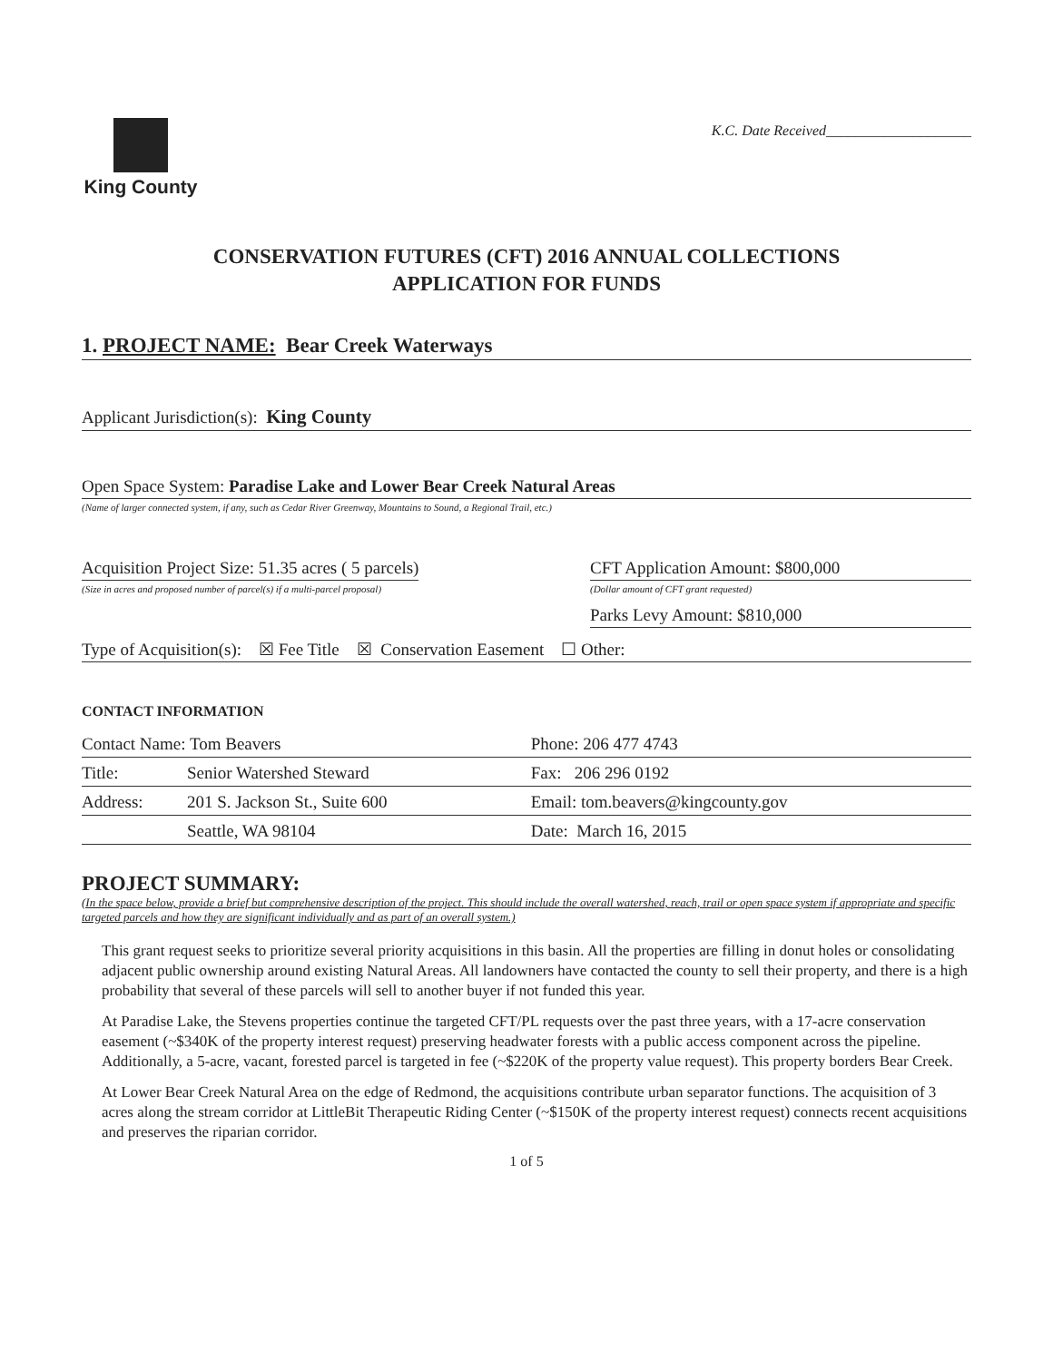King County
K.C. Date Received____________________
CONSERVATION FUTURES (CFT) 2016 ANNUAL COLLECTIONS
APPLICATION FOR FUNDS
1. PROJECT NAME: Bear Creek Waterways
Applicant Jurisdiction(s): King County
Open Space System: Paradise Lake and Lower Bear Creek Natural Areas
(Name of larger connected system, if any, such as Cedar River Greenway, Mountains to Sound, a Regional Trail, etc.)
Acquisition Project Size: 51.35 acres ( 5 parcels)
(Size in acres and proposed number of parcel(s) if a multi-parcel proposal)
CFT Application Amount: $800,000
(Dollar amount of CFT grant requested)
Parks Levy Amount: $810,000
Type of Acquisition(s): ☒ Fee Title ☒ Conservation Easement ☐ Other:
CONTACT INFORMATION
| Contact Name: Tom Beavers | | Phone: 206 477 4743 |
| Title: | Senior Watershed Steward | Fax: 206 296 0192 |
| Address: | 201 S. Jackson St., Suite 600 | Email: tom.beavers@kingcounty.gov |
| | Seattle, WA 98104 | Date: March 16, 2015 |
PROJECT SUMMARY:
(In the space below, provide a brief but comprehensive description of the project. This should include the overall watershed, reach, trail or open space system if appropriate and specific targeted parcels and how they are significant individually and as part of an overall system.)
This grant request seeks to prioritize several priority acquisitions in this basin. All the properties are filling in donut holes or consolidating adjacent public ownership around existing Natural Areas. All landowners have contacted the county to sell their property, and there is a high probability that several of these parcels will sell to another buyer if not funded this year.
At Paradise Lake, the Stevens properties continue the targeted CFT/PL requests over the past three years, with a 17-acre conservation easement (~$340K of the property interest request) preserving headwater forests with a public access component across the pipeline. Additionally, a 5-acre, vacant, forested parcel is targeted in fee (~$220K of the property value request). This property borders Bear Creek.
At Lower Bear Creek Natural Area on the edge of Redmond, the acquisitions contribute urban separator functions. The acquisition of 3 acres along the stream corridor at LittleBit Therapeutic Riding Center (~$150K of the property interest request) connects recent acquisitions and preserves the riparian corridor.
1 of 5